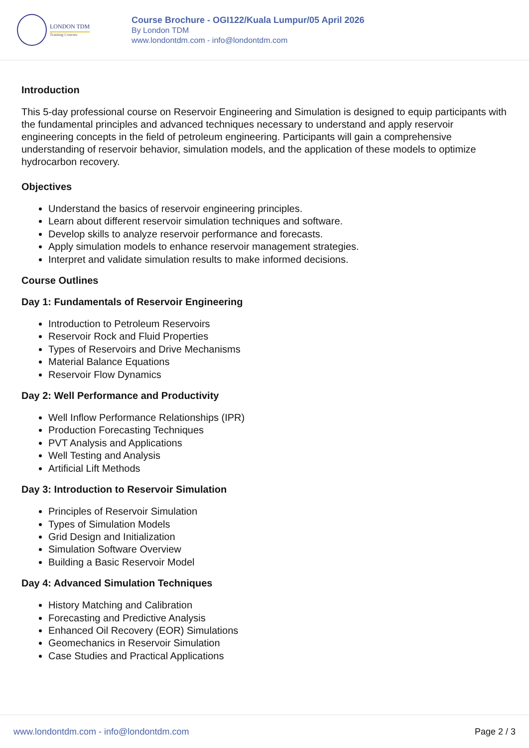LONDON TDM
Training Courses
Course Brochure - OGI122/Kuala Lumpur/05 April 2026
By London TDM
www.londontdm.com - info@londontdm.com
Introduction
This 5-day professional course on Reservoir Engineering and Simulation is designed to equip participants with the fundamental principles and advanced techniques necessary to understand and apply reservoir engineering concepts in the field of petroleum engineering. Participants will gain a comprehensive understanding of reservoir behavior, simulation models, and the application of these models to optimize hydrocarbon recovery.
Objectives
Understand the basics of reservoir engineering principles.
Learn about different reservoir simulation techniques and software.
Develop skills to analyze reservoir performance and forecasts.
Apply simulation models to enhance reservoir management strategies.
Interpret and validate simulation results to make informed decisions.
Course Outlines
Day 1: Fundamentals of Reservoir Engineering
Introduction to Petroleum Reservoirs
Reservoir Rock and Fluid Properties
Types of Reservoirs and Drive Mechanisms
Material Balance Equations
Reservoir Flow Dynamics
Day 2: Well Performance and Productivity
Well Inflow Performance Relationships (IPR)
Production Forecasting Techniques
PVT Analysis and Applications
Well Testing and Analysis
Artificial Lift Methods
Day 3: Introduction to Reservoir Simulation
Principles of Reservoir Simulation
Types of Simulation Models
Grid Design and Initialization
Simulation Software Overview
Building a Basic Reservoir Model
Day 4: Advanced Simulation Techniques
History Matching and Calibration
Forecasting and Predictive Analysis
Enhanced Oil Recovery (EOR) Simulations
Geomechanics in Reservoir Simulation
Case Studies and Practical Applications
www.londontdm.com - info@londontdm.com Page 2 / 3